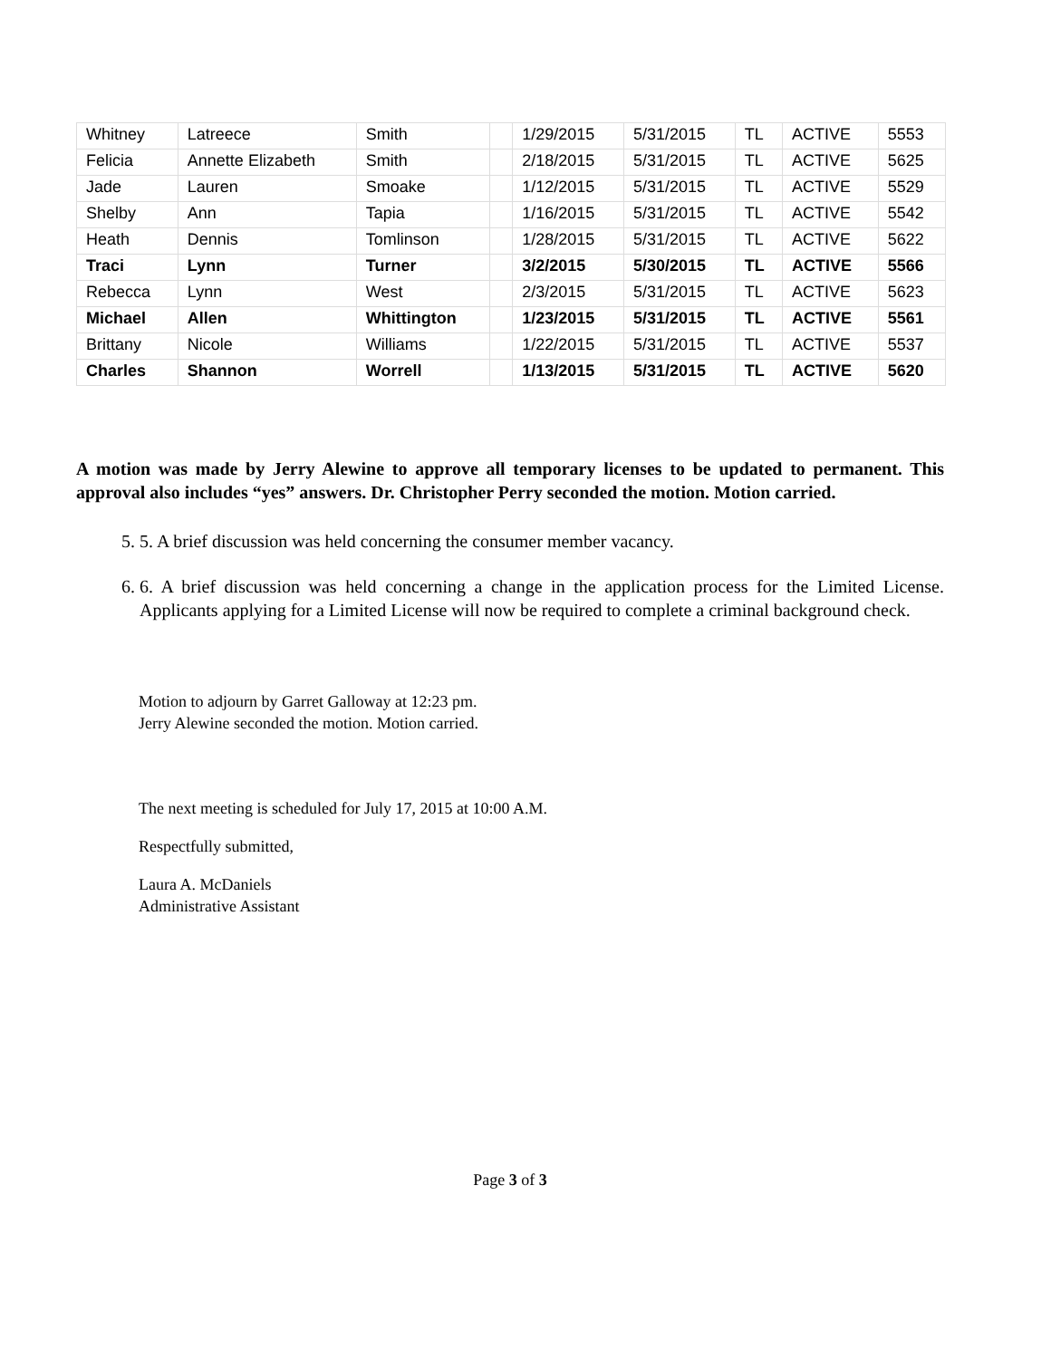| Whitney | Latreece | Smith | | 1/29/2015 | 5/31/2015 | TL | ACTIVE | 5553 |
| Felicia | Annette Elizabeth | Smith | | 2/18/2015 | 5/31/2015 | TL | ACTIVE | 5625 |
| Jade | Lauren | Smoake | | 1/12/2015 | 5/31/2015 | TL | ACTIVE | 5529 |
| Shelby | Ann | Tapia | | 1/16/2015 | 5/31/2015 | TL | ACTIVE | 5542 |
| Heath | Dennis | Tomlinson | | 1/28/2015 | 5/31/2015 | TL | ACTIVE | 5622 |
| Traci | Lynn | Turner | | 3/2/2015 | 5/30/2015 | TL | ACTIVE | 5566 |
| Rebecca | Lynn | West | | 2/3/2015 | 5/31/2015 | TL | ACTIVE | 5623 |
| Michael | Allen | Whittington | | 1/23/2015 | 5/31/2015 | TL | ACTIVE | 5561 |
| Brittany | Nicole | Williams | | 1/22/2015 | 5/31/2015 | TL | ACTIVE | 5537 |
| Charles | Shannon | Worrell | | 1/13/2015 | 5/31/2015 | TL | ACTIVE | 5620 |
A motion was made by Jerry Alewine to approve all temporary licenses to be updated to permanent. This approval also includes “yes” answers. Dr. Christopher Perry seconded the motion. Motion carried.
5. 5. A brief discussion was held concerning the consumer member vacancy.
6. 6. A brief discussion was held concerning a change in the application process for the Limited License. Applicants applying for a Limited License will now be required to complete a criminal background check.
Motion to adjourn by Garret Galloway at 12:23 pm.
Jerry Alewine seconded the motion. Motion carried.
The next meeting is scheduled for July 17, 2015 at 10:00 A.M.
Respectfully submitted,
Laura A. McDaniels
Administrative Assistant
Page 3 of 3